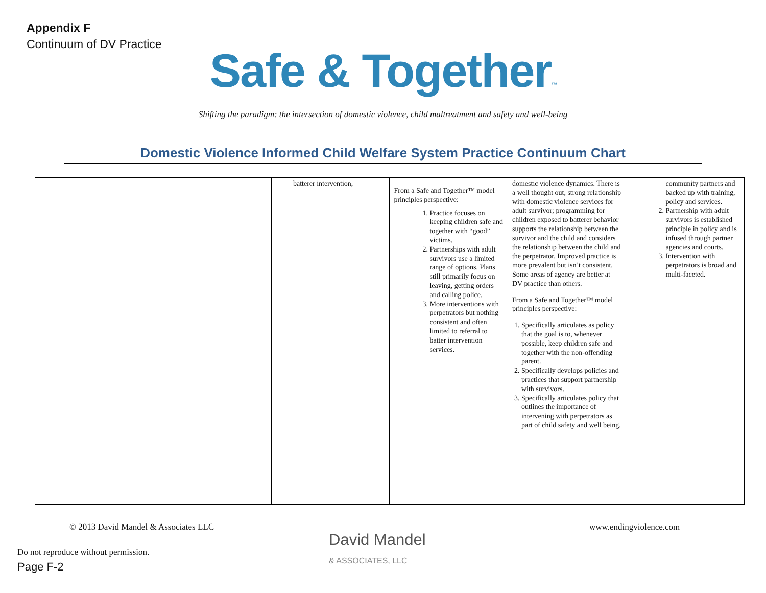Appendix F
Continuum of DV Practice
Safe & Together™
Shifting the paradigm: the intersection of domestic violence, child maltreatment and safety and well-being
Domestic Violence Informed Child Welfare System Practice Continuum Chart
| | | batterer intervention, | From a Safe and Together™ model principles perspective: 1. Practice focuses on keeping children safe and together with “good” victims. 2. Partnerships with adult survivors use a limited range of options. Plans still primarily focus on leaving, getting orders and calling police. 3. More interventions with perpetrators but nothing consistent and often limited to referral to batter intervention services. | domestic violence dynamics. There is a well thought out, strong relationship with domestic violence services for adult survivor; programming for children exposed to batterer behavior supports the relationship between the survivor and the child and considers the relationship between the child and the perpetrator. Improved practice is more prevalent but isn’t consistent. Some areas of agency are better at DV practice than others. From a Safe and Together™ model principles perspective: 1. Specifically articulates as policy that the goal is to, whenever possible, keep children safe and together with the non-offending parent. 2. Specifically develops policies and practices that support partnership with survivors. 3. Specifically articulates policy that outlines the importance of intervening with perpetrators as part of child safety and well being. | community partners and backed up with training, policy and services. 2. Partnership with adult survivors is established principle in policy and is infused through partner agencies and courts. 3. Intervention with perpetrators is broad and multi-faceted. |
© 2013 David Mandel & Associates LLC
www.endingviolence.com
David Mandel
& ASSOCIATES, LLC
Do not reproduce without permission.
Page F-2